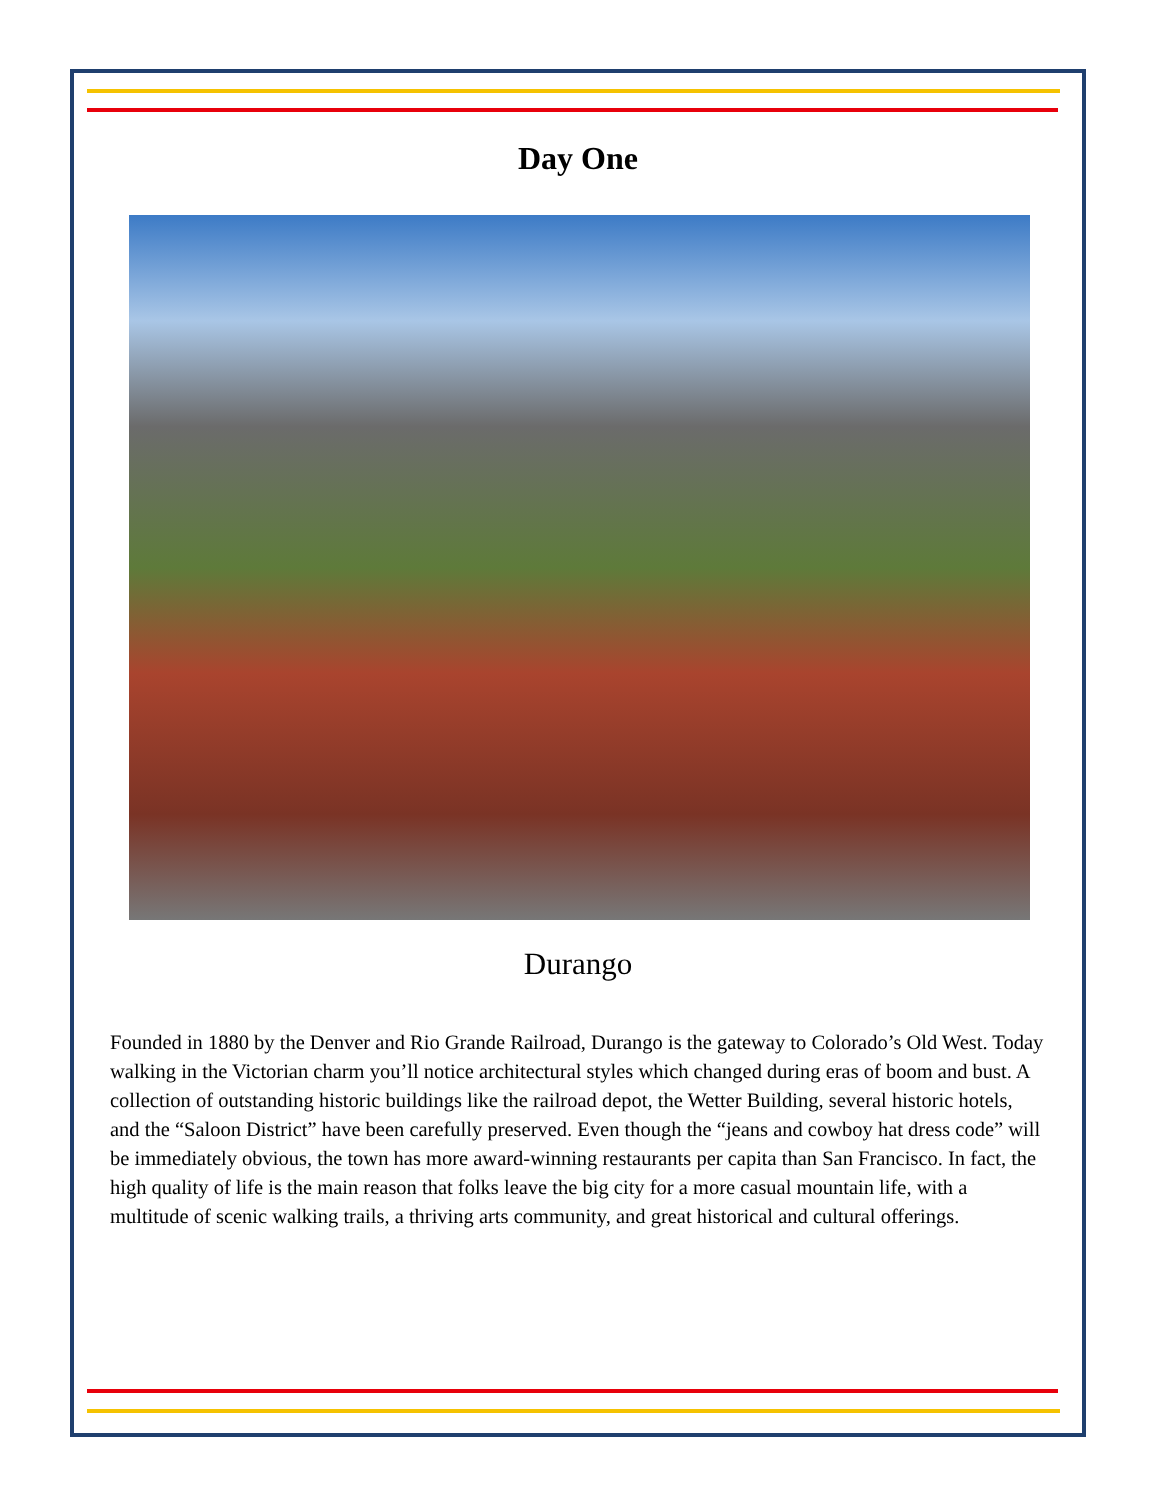Day One
Durango
Founded in 1880 by the Denver and Rio Grande Railroad, Durango is the gateway to Colorado’s Old West. Today walking in the Victorian charm you’ll notice architectural styles which changed during eras of boom and bust. A collection of outstanding historic buildings like the railroad depot, the Wetter Building, several historic hotels, and the “Saloon District” have been carefully preserved. Even though the “jeans and cowboy hat dress code” will be immediately obvious, the town has more award-winning restaurants per capita than San Francisco. In fact, the high quality of life is the main reason that folks leave the big city for a more casual mountain life, with a multitude of scenic walking trails, a thriving arts community, and great historical and cultural offerings.